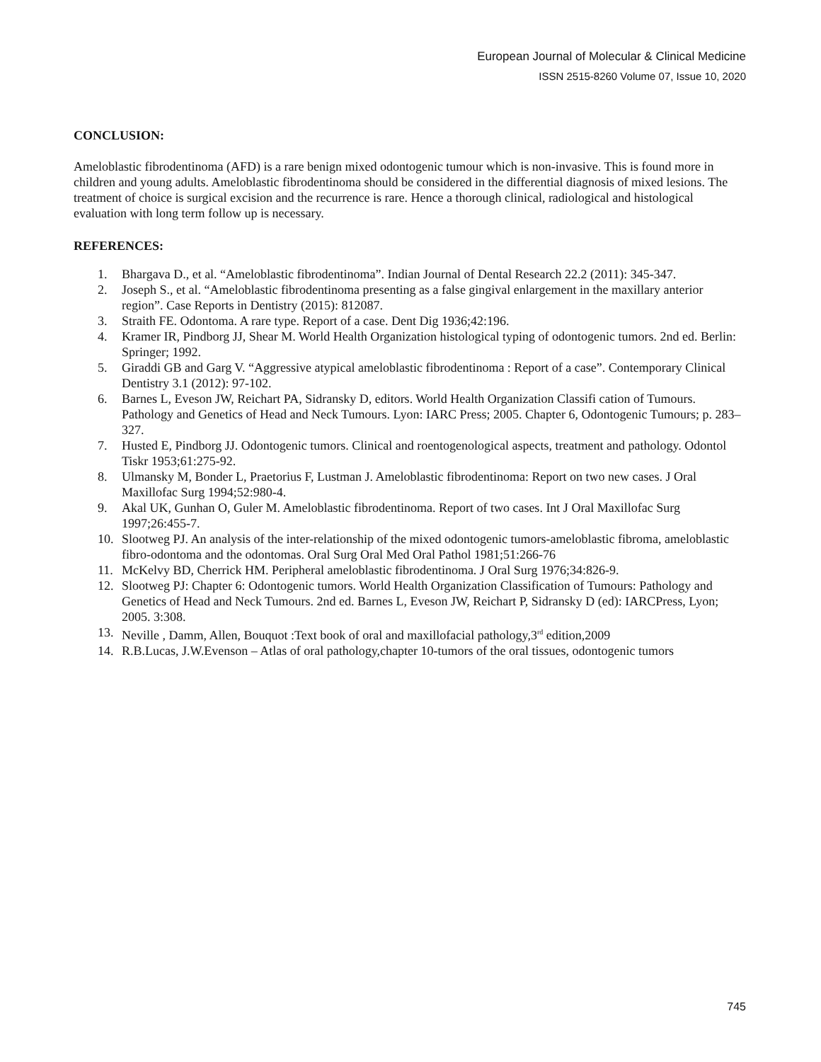European Journal of Molecular & Clinical Medicine
ISSN 2515-8260 Volume 07, Issue 10, 2020
CONCLUSION:
Ameloblastic fibrodentinoma (AFD) is a rare benign mixed odontogenic tumour which is non-invasive. This is found more in children and young adults. Ameloblastic fibrodentinoma should be considered in the differential diagnosis of mixed lesions. The treatment of choice is surgical excision and the recurrence is rare. Hence a thorough clinical, radiological and histological evaluation with long term follow up is necessary.
REFERENCES:
1. Bhargava D., et al. “Ameloblastic fibrodentinoma”. Indian Journal of Dental Research 22.2 (2011): 345-347.
2. Joseph S., et al. “Ameloblastic fibrodentinoma presenting as a false gingival enlargement in the maxillary anterior region”. Case Reports in Dentistry (2015): 812087.
3. Straith FE. Odontoma. A rare type. Report of a case. Dent Dig 1936;42:196.
4. Kramer IR, Pindborg JJ, Shear M. World Health Organization histological typing of odontogenic tumors. 2nd ed. Berlin: Springer; 1992.
5. Giraddi GB and Garg V. “Aggressive atypical ameloblastic fibrodentinoma : Report of a case”. Contemporary Clinical Dentistry 3.1 (2012): 97-102.
6. Barnes L, Eveson JW, Reichart PA, Sidransky D, editors. World Health Organization Classifi cation of Tumours. Pathology and Genetics of Head and Neck Tumours. Lyon: IARC Press; 2005. Chapter 6, Odontogenic Tumours; p. 283–327.
7. Husted E, Pindborg JJ. Odontogenic tumors. Clinical and roentogenological aspects, treatment and pathology. Odontol Tiskr 1953;61:275-92.
8. Ulmansky M, Bonder L, Praetorius F, Lustman J. Ameloblastic fibrodentinoma: Report on two new cases. J Oral Maxillofac Surg 1994;52:980-4.
9. Akal UK, Gunhan O, Guler M. Ameloblastic fibrodentinoma. Report of two cases. Int J Oral Maxillofac Surg 1997;26:455-7.
10. Slootweg PJ. An analysis of the inter-relationship of the mixed odontogenic tumors-ameloblastic fibroma, ameloblastic fibro-odontoma and the odontomas. Oral Surg Oral Med Oral Pathol 1981;51:266-76
11. McKelvy BD, Cherrick HM. Peripheral ameloblastic fibrodentinoma. J Oral Surg 1976;34:826-9.
12. Slootweg PJ: Chapter 6: Odontogenic tumors. World Health Organization Classification of Tumours: Pathology and Genetics of Head and Neck Tumours. 2nd ed. Barnes L, Eveson JW, Reichart P, Sidransky D (ed): IARCPress, Lyon; 2005. 3:308.
13. Neville , Damm, Allen, Bouquot :Text book of oral and maxillofacial pathology,3<sup>rd</sup> edition,2009
14. R.B.Lucas, J.W.Evenson – Atlas of oral pathology,chapter 10-tumors of the oral tissues, odontogenic tumors
745